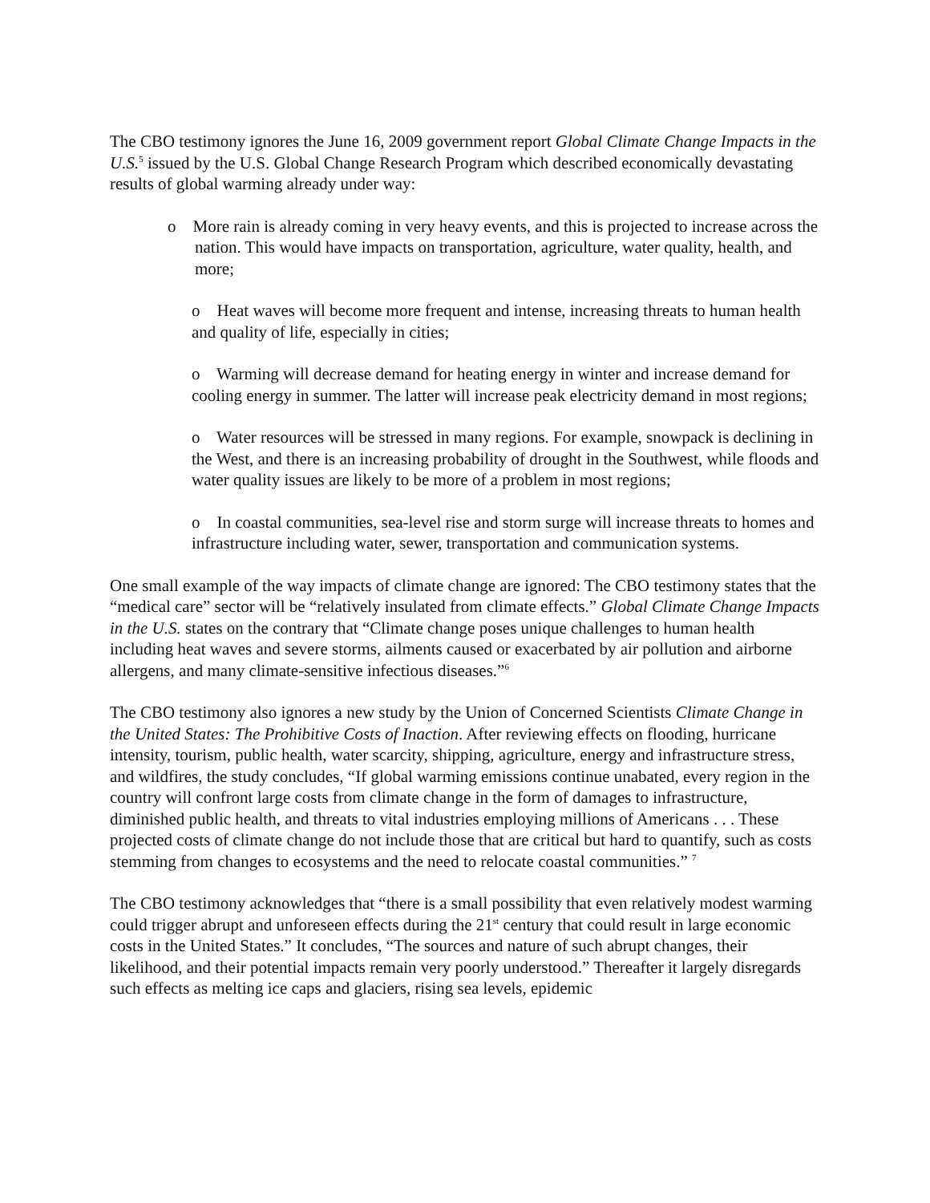The CBO testimony ignores the June 16, 2009 government report Global Climate Change Impacts in the U.S.<sup>5</sup> issued by the U.S. Global Change Research Program which described economically devastating results of global warming already under way:
o More rain is already coming in very heavy events, and this is projected to increase across the nation. This would have impacts on transportation, agriculture, water quality, health, and more;
o Heat waves will become more frequent and intense, increasing threats to human health and quality of life, especially in cities;
o Warming will decrease demand for heating energy in winter and increase demand for cooling energy in summer. The latter will increase peak electricity demand in most regions;
o Water resources will be stressed in many regions. For example, snowpack is declining in the West, and there is an increasing probability of drought in the Southwest, while floods and water quality issues are likely to be more of a problem in most regions;
o In coastal communities, sea-level rise and storm surge will increase threats to homes and infrastructure including water, sewer, transportation and communication systems.
One small example of the way impacts of climate change are ignored: The CBO testimony states that the “medical care” sector will be “relatively insulated from climate effects.” Global Climate Change Impacts in the U.S. states on the contrary that “Climate change poses unique challenges to human health including heat waves and severe storms, ailments caused or exacerbated by air pollution and airborne allergens, and many climate-sensitive infectious diseases.”<sup>6</sup>
The CBO testimony also ignores a new study by the Union of Concerned Scientists Climate Change in the United States: The Prohibitive Costs of Inaction. After reviewing effects on flooding, hurricane intensity, tourism, public health, water scarcity, shipping, agriculture, energy and infrastructure stress, and wildfires, the study concludes, “If global warming emissions continue unabated, every region in the country will confront large costs from climate change in the form of damages to infrastructure, diminished public health, and threats to vital industries employing millions of Americans . . . These projected costs of climate change do not include those that are critical but hard to quantify, such as costs stemming from changes to ecosystems and the need to relocate coastal communities.” <sup>7</sup>
The CBO testimony acknowledges that “there is a small possibility that even relatively modest warming could trigger abrupt and unforeseen effects during the 21<sup>st</sup> century that could result in large economic costs in the United States.” It concludes, “The sources and nature of such abrupt changes, their likelihood, and their potential impacts remain very poorly understood.” Thereafter it largely disregards such effects as melting ice caps and glaciers, rising sea levels, epidemic